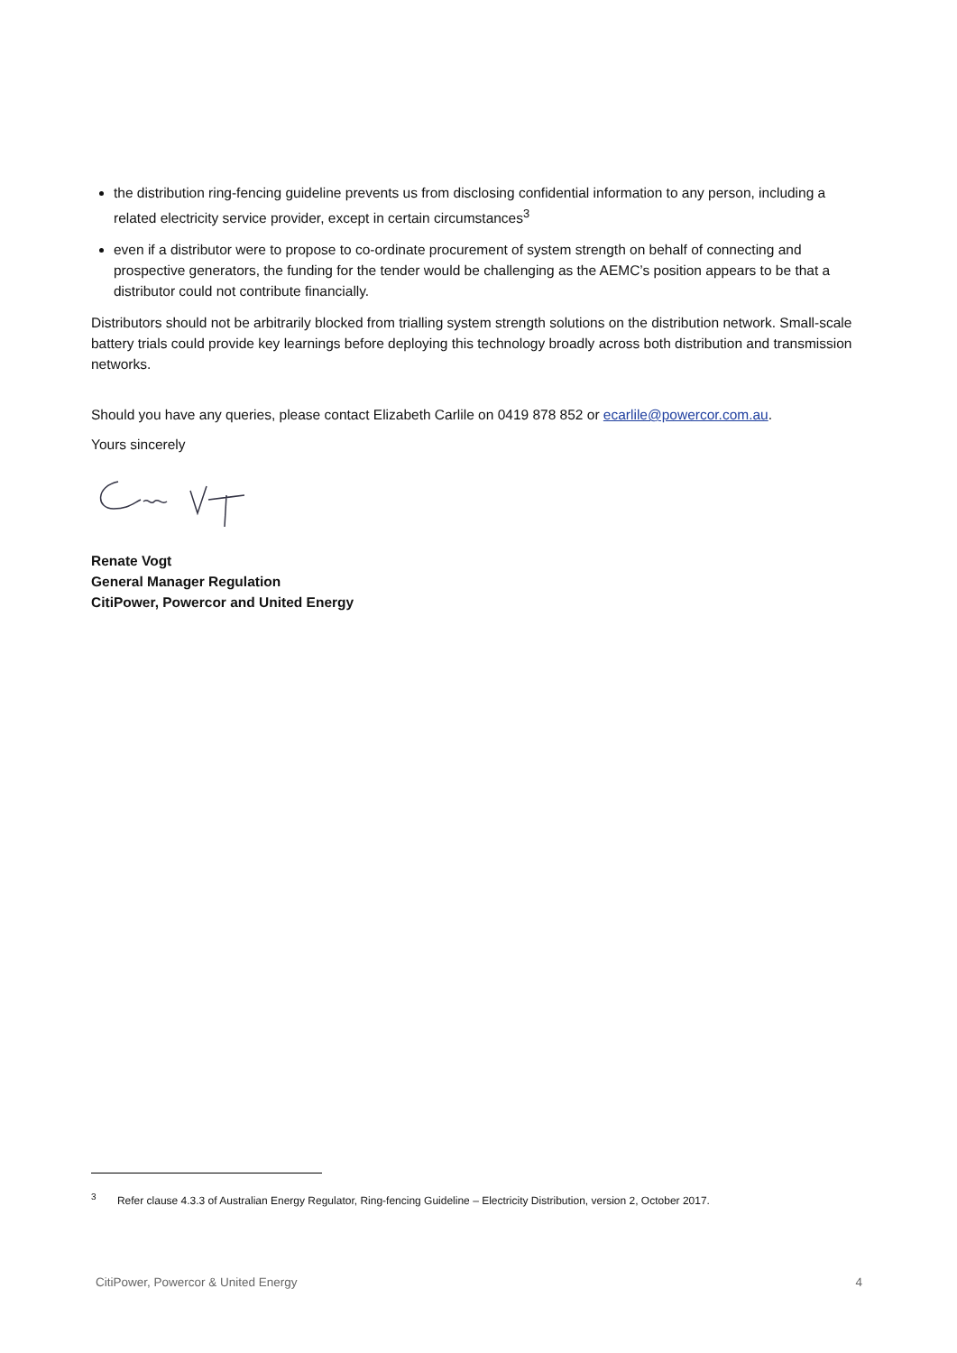the distribution ring-fencing guideline prevents us from disclosing confidential information to any person, including a related electricity service provider, except in certain circumstances<sup>3</sup>
even if a distributor were to propose to co-ordinate procurement of system strength on behalf of connecting and prospective generators, the funding for the tender would be challenging as the AEMC’s position appears to be that a distributor could not contribute financially.
Distributors should not be arbitrarily blocked from trialling system strength solutions on the distribution network. Small-scale battery trials could provide key learnings before deploying this technology broadly across both distribution and transmission networks.
Should you have any queries, please contact Elizabeth Carlile on 0419 878 852 or ecarlile@powercor.com.au.
Yours sincerely
Renate Vogt
General Manager Regulation
CitiPower, Powercor and United Energy
<sup>3</sup> Refer clause 4.3.3 of Australian Energy Regulator, Ring-fencing Guideline – Electricity Distribution, version 2, October 2017.
CitiPower, Powercor & United Energy 4